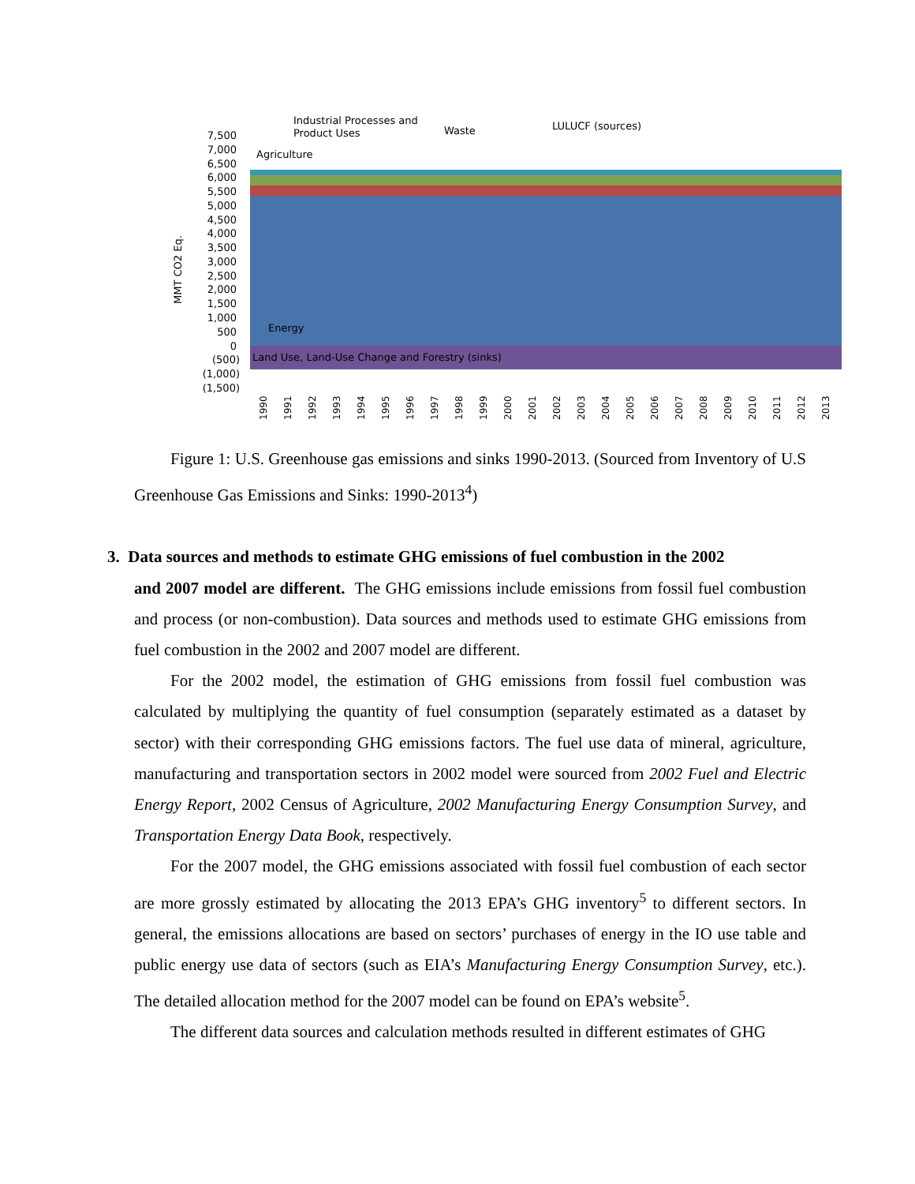Industrial Processes and
Product Uses
Waste
LULUCF (sources)
Agriculture
7,500
7,000
6,500
6,000
5,500
5,000
4,500
4,000
3,500
3,000
2,500
2,000
1,500
1,000
500
0
(500)
(1,000)
(1,500)
MMT CO2 Eq.
Energy
Land Use, Land-Use Change and Forestry (sinks)
1990
1991
1992
1993
1994
1995
1996
1997
1998
1999
2000
2001
2002
2003
2004
2005
2006
2007
2008
2009
2010
2011
2012
2013
Figure 1: U.S. Greenhouse gas emissions and sinks 1990-2013. (Sourced from Inventory of U.S Greenhouse Gas Emissions and Sinks: 1990-2013<sup>4</sup>)
3. Data sources and methods to estimate GHG emissions of fuel combustion in the 2002
and 2007 model are different. The GHG emissions include emissions from fossil fuel combustion and process (or non-combustion). Data sources and methods used to estimate GHG emissions from fuel combustion in the 2002 and 2007 model are different.
For the 2002 model, the estimation of GHG emissions from fossil fuel combustion was calculated by multiplying the quantity of fuel consumption (separately estimated as a dataset by sector) with their corresponding GHG emissions factors. The fuel use data of mineral, agriculture, manufacturing and transportation sectors in 2002 model were sourced from 2002 Fuel and Electric Energy Report, 2002 Census of Agriculture, 2002 Manufacturing Energy Consumption Survey, and Transportation Energy Data Book, respectively.
For the 2007 model, the GHG emissions associated with fossil fuel combustion of each sector are more grossly estimated by allocating the 2013 EPA’s GHG inventory<sup>5</sup> to different sectors. In general, the emissions allocations are based on sectors’ purchases of energy in the IO use table and public energy use data of sectors (such as EIA’s Manufacturing Energy Consumption Survey, etc.). The detailed allocation method for the 2007 model can be found on EPA’s website<sup>5</sup>.
The different data sources and calculation methods resulted in different estimates of GHG